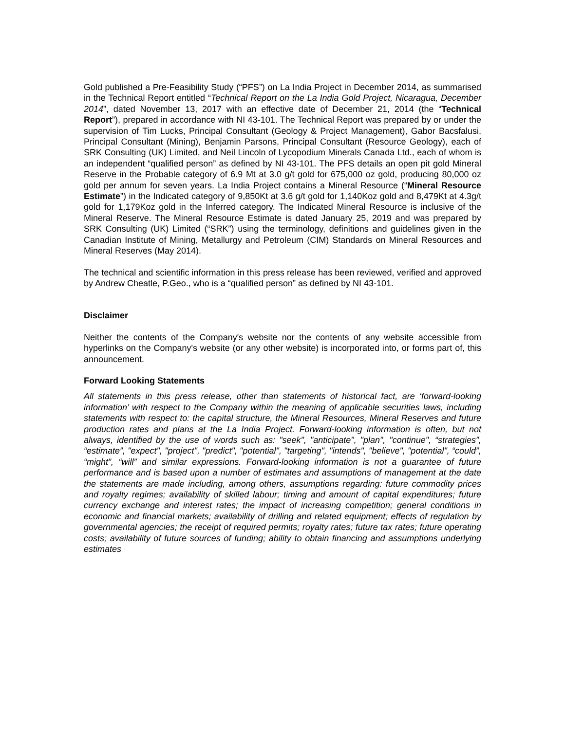Gold published a Pre-Feasibility Study (“PFS”) on La India Project in December 2014, as summarised in the Technical Report entitled “Technical Report on the La India Gold Project, Nicaragua, December 2014”, dated November 13, 2017 with an effective date of December 21, 2014 (the “Technical Report”), prepared in accordance with NI 43-101. The Technical Report was prepared by or under the supervision of Tim Lucks, Principal Consultant (Geology & Project Management), Gabor Bacsfalusi, Principal Consultant (Mining), Benjamin Parsons, Principal Consultant (Resource Geology), each of SRK Consulting (UK) Limited, and Neil Lincoln of Lycopodium Minerals Canada Ltd., each of whom is an independent “qualified person” as defined by NI 43-101. The PFS details an open pit gold Mineral Reserve in the Probable category of 6.9 Mt at 3.0 g/t gold for 675,000 oz gold, producing 80,000 oz gold per annum for seven years. La India Project contains a Mineral Resource (“Mineral Resource Estimate”) in the Indicated category of 9,850Kt at 3.6 g/t gold for 1,140Koz gold and 8,479Kt at 4.3g/t gold for 1,179Koz gold in the Inferred category. The Indicated Mineral Resource is inclusive of the Mineral Reserve. The Mineral Resource Estimate is dated January 25, 2019 and was prepared by SRK Consulting (UK) Limited (“SRK”) using the terminology, definitions and guidelines given in the Canadian Institute of Mining, Metallurgy and Petroleum (CIM) Standards on Mineral Resources and Mineral Reserves (May 2014).
The technical and scientific information in this press release has been reviewed, verified and approved by Andrew Cheatle, P.Geo., who is a “qualified person” as defined by NI 43-101.
Disclaimer
Neither the contents of the Company's website nor the contents of any website accessible from hyperlinks on the Company's website (or any other website) is incorporated into, or forms part of, this announcement.
Forward Looking Statements
All statements in this press release, other than statements of historical fact, are ‘forward-looking information’ with respect to the Company within the meaning of applicable securities laws, including statements with respect to: the capital structure, the Mineral Resources, Mineral Reserves and future production rates and plans at the La India Project. Forward-looking information is often, but not always, identified by the use of words such as: "seek", "anticipate", "plan", "continue", “strategies”, “estimate”, "expect", "project", "predict", "potential", "targeting", "intends", "believe", "potential", “could”, “might”, “will” and similar expressions. Forward-looking information is not a guarantee of future performance and is based upon a number of estimates and assumptions of management at the date the statements are made including, among others, assumptions regarding: future commodity prices and royalty regimes; availability of skilled labour; timing and amount of capital expenditures; future currency exchange and interest rates; the impact of increasing competition; general conditions in economic and financial markets; availability of drilling and related equipment; effects of regulation by governmental agencies; the receipt of required permits; royalty rates; future tax rates; future operating costs; availability of future sources of funding; ability to obtain financing and assumptions underlying estimates